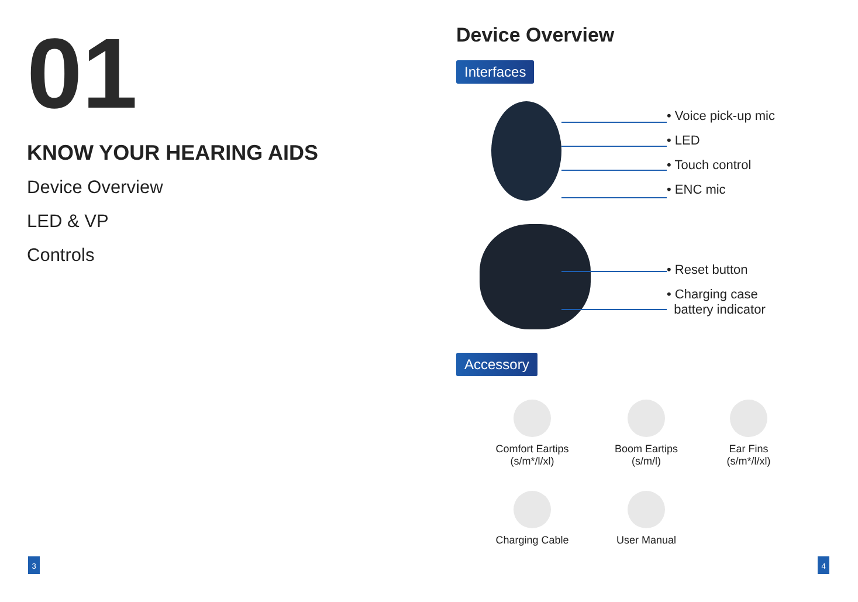01
KNOW YOUR HEARING AIDS
Device Overview
LED & VP
Controls
Device Overview
Interfaces
• Voice pick-up mic
• LED
• Touch control
• ENC mic
• Reset button
• Charging case
battery indicator
Accessory
Comfort Eartips
(s/m*/l/xl)
Boom Eartips
(s/m/l)
Ear Fins
(s/m*/l/xl)
Charging Cable
User Manual
3 4